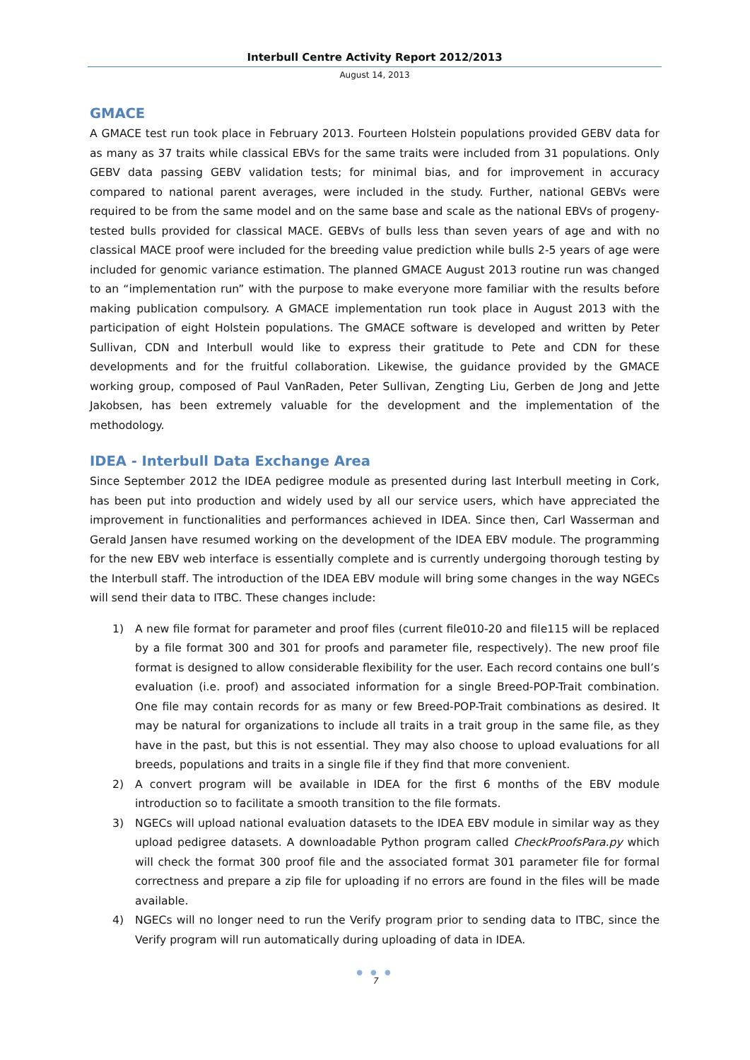Interbull Centre Activity Report 2012/2013
August 14, 2013
GMACE
A GMACE test run took place in February 2013. Fourteen Holstein populations provided GEBV data for as many as 37 traits while classical EBVs for the same traits were included from 31 populations. Only GEBV data passing GEBV validation tests; for minimal bias, and for improvement in accuracy compared to national parent averages, were included in the study. Further, national GEBVs were required to be from the same model and on the same base and scale as the national EBVs of progeny-tested bulls provided for classical MACE. GEBVs of bulls less than seven years of age and with no classical MACE proof were included for the breeding value prediction while bulls 2-5 years of age were included for genomic variance estimation. The planned GMACE August 2013 routine run was changed to an “implementation run” with the purpose to make everyone more familiar with the results before making publication compulsory. A GMACE implementation run took place in August 2013 with the participation of eight Holstein populations. The GMACE software is developed and written by Peter Sullivan, CDN and Interbull would like to express their gratitude to Pete and CDN for these developments and for the fruitful collaboration. Likewise, the guidance provided by the GMACE working group, composed of Paul VanRaden, Peter Sullivan, Zengting Liu, Gerben de Jong and Jette Jakobsen, has been extremely valuable for the development and the implementation of the methodology.
IDEA - Interbull Data Exchange Area
Since September 2012 the IDEA pedigree module as presented during last Interbull meeting in Cork, has been put into production and widely used by all our service users, which have appreciated the improvement in functionalities and performances achieved in IDEA. Since then, Carl Wasserman and Gerald Jansen have resumed working on the development of the IDEA EBV module. The programming for the new EBV web interface is essentially complete and is currently undergoing thorough testing by the Interbull staff. The introduction of the IDEA EBV module will bring some changes in the way NGECs will send their data to ITBC. These changes include:
1) A new file format for parameter and proof files (current file010-20 and file115 will be replaced by a file format 300 and 301 for proofs and parameter file, respectively). The new proof file format is designed to allow considerable flexibility for the user. Each record contains one bull’s evaluation (i.e. proof) and associated information for a single Breed-POP-Trait combination. One file may contain records for as many or few Breed-POP-Trait combinations as desired. It may be natural for organizations to include all traits in a trait group in the same file, as they have in the past, but this is not essential. They may also choose to upload evaluations for all breeds, populations and traits in a single file if they find that more convenient.
2) A convert program will be available in IDEA for the first 6 months of the EBV module introduction so to facilitate a smooth transition to the file formats.
3) NGECs will upload national evaluation datasets to the IDEA EBV module in similar way as they upload pedigree datasets. A downloadable Python program called CheckProofsPara.py which will check the format 300 proof file and the associated format 301 parameter file for formal correctness and prepare a zip file for uploading if no errors are found in the files will be made available.
4) NGECs will no longer need to run the Verify program prior to sending data to ITBC, since the Verify program will run automatically during uploading of data in IDEA.
● ● ●
7